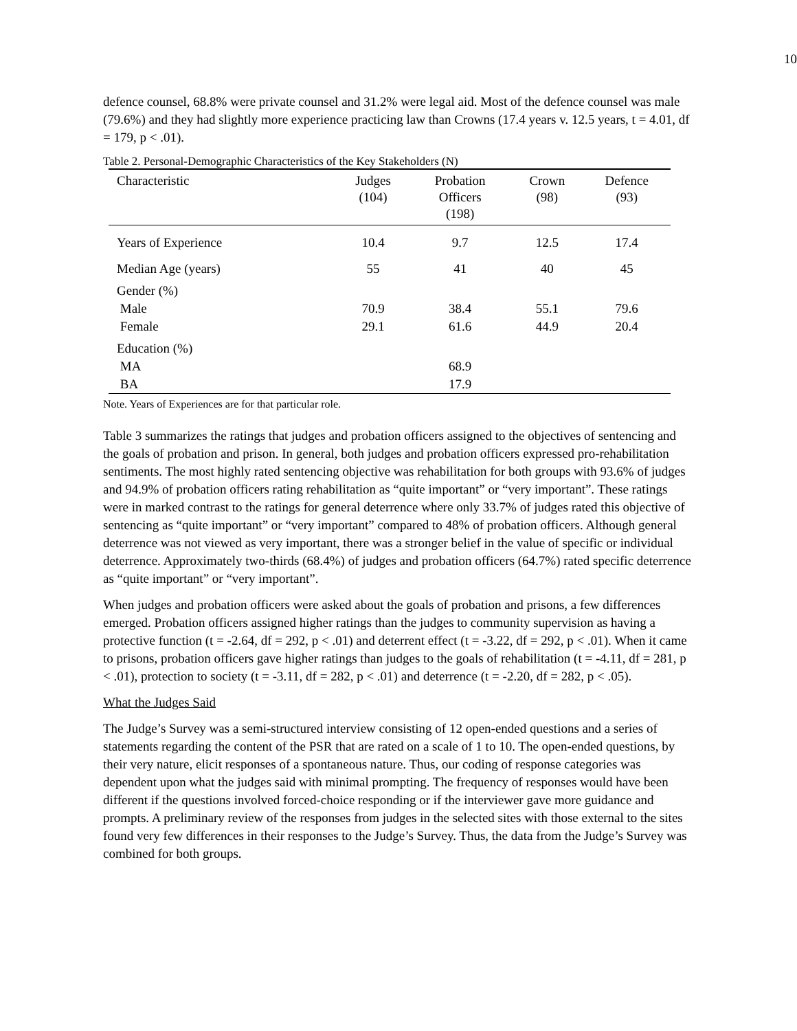10
defence counsel, 68.8% were private counsel and 31.2% were legal aid. Most of the defence counsel was male (79.6%) and they had slightly more experience practicing law than Crowns (17.4 years v. 12.5 years, t = 4.01, df = 179, p < .01).
Table 2. Personal-Demographic Characteristics of the Key Stakeholders (N)
| Characteristic | Judges (104) | Probation Officers (198) | Crown (98) | Defence (93) |
| --- | --- | --- | --- | --- |
| Years of Experience | 10.4 | 9.7 | 12.5 | 17.4 |
| Median Age (years) | 55 | 41 | 40 | 45 |
| Gender (%) Male Female | 70.9 29.1 | 38.4 61.6 | 55.1 44.9 | 79.6 20.4 |
| Education (%) MA BA | | 68.9 17.9 | | |
Note. Years of Experiences are for that particular role.
Table 3 summarizes the ratings that judges and probation officers assigned to the objectives of sentencing and the goals of probation and prison. In general, both judges and probation officers expressed pro-rehabilitation sentiments. The most highly rated sentencing objective was rehabilitation for both groups with 93.6% of judges and 94.9% of probation officers rating rehabilitation as “quite important” or “very important”. These ratings were in marked contrast to the ratings for general deterrence where only 33.7% of judges rated this objective of sentencing as “quite important” or “very important” compared to 48% of probation officers. Although general deterrence was not viewed as very important, there was a stronger belief in the value of specific or individual deterrence. Approximately two-thirds (68.4%) of judges and probation officers (64.7%) rated specific deterrence as “quite important” or “very important”.
When judges and probation officers were asked about the goals of probation and prisons, a few differences emerged. Probation officers assigned higher ratings than the judges to community supervision as having a protective function (t = -2.64, df = 292, p < .01) and deterrent effect (t = -3.22, df = 292, p < .01). When it came to prisons, probation officers gave higher ratings than judges to the goals of rehabilitation (t = -4.11, df = 281, p < .01), protection to society (t = -3.11, df = 282, p < .01) and deterrence (t = -2.20, df = 282, p < .05).
What the Judges Said
The Judge’s Survey was a semi-structured interview consisting of 12 open-ended questions and a series of statements regarding the content of the PSR that are rated on a scale of 1 to 10. The open-ended questions, by their very nature, elicit responses of a spontaneous nature. Thus, our coding of response categories was dependent upon what the judges said with minimal prompting. The frequency of responses would have been different if the questions involved forced-choice responding or if the interviewer gave more guidance and prompts. A preliminary review of the responses from judges in the selected sites with those external to the sites found very few differences in their responses to the Judge’s Survey. Thus, the data from the Judge’s Survey was combined for both groups.